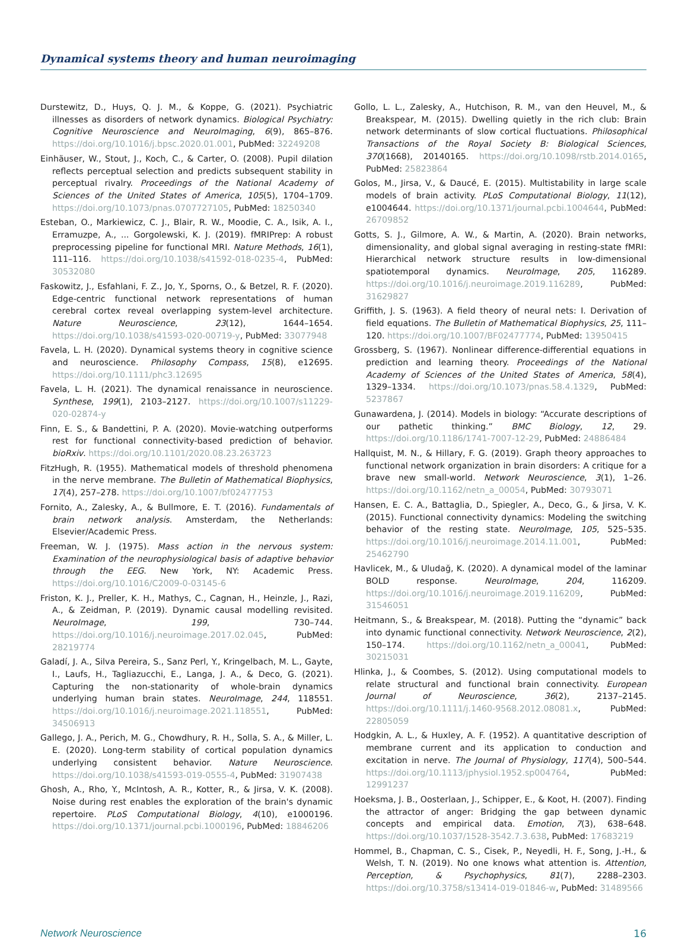Dynamical systems theory and human neuroimaging
Durstewitz, D., Huys, Q. J. M., & Koppe, G. (2021). Psychiatric illnesses as disorders of network dynamics. Biological Psychiatry: Cognitive Neuroscience and NeuroImaging, 6(9), 865–876. https://doi.org/10.1016/j.bpsc.2020.01.001, PubMed: 32249208
Einhäuser, W., Stout, J., Koch, C., & Carter, O. (2008). Pupil dilation reflects perceptual selection and predicts subsequent stability in perceptual rivalry. Proceedings of the National Academy of Sciences of the United States of America, 105(5), 1704–1709. https://doi.org/10.1073/pnas.0707727105, PubMed: 18250340
Esteban, O., Markiewicz, C. J., Blair, R. W., Moodie, C. A., Isik, A. I., Erramuzpe, A., ... Gorgolewski, K. J. (2019). fMRIPrep: A robust preprocessing pipeline for functional MRI. Nature Methods, 16(1), 111–116. https://doi.org/10.1038/s41592-018-0235-4, PubMed: 30532080
Faskowitz, J., Esfahlani, F. Z., Jo, Y., Sporns, O., & Betzel, R. F. (2020). Edge-centric functional network representations of human cerebral cortex reveal overlapping system-level architecture. Nature Neuroscience, 23(12), 1644–1654. https://doi.org/10.1038/s41593-020-00719-y, PubMed: 33077948
Favela, L. H. (2020). Dynamical systems theory in cognitive science and neuroscience. Philosophy Compass, 15(8), e12695. https://doi.org/10.1111/phc3.12695
Favela, L. H. (2021). The dynamical renaissance in neuroscience. Synthese, 199(1), 2103–2127. https://doi.org/10.1007/s11229-020-02874-y
Finn, E. S., & Bandettini, P. A. (2020). Movie-watching outperforms rest for functional connectivity-based prediction of behavior. bioRxiv. https://doi.org/10.1101/2020.08.23.263723
FitzHugh, R. (1955). Mathematical models of threshold phenomena in the nerve membrane. The Bulletin of Mathematical Biophysics, 17(4), 257–278. https://doi.org/10.1007/bf02477753
Fornito, A., Zalesky, A., & Bullmore, E. T. (2016). Fundamentals of brain network analysis. Amsterdam, the Netherlands: Elsevier/Academic Press.
Freeman, W. J. (1975). Mass action in the nervous system: Examination of the neurophysiological basis of adaptive behavior through the EEG. New York, NY: Academic Press. https://doi.org/10.1016/C2009-0-03145-6
Friston, K. J., Preller, K. H., Mathys, C., Cagnan, H., Heinzle, J., Razi, A., & Zeidman, P. (2019). Dynamic causal modelling revisited. NeuroImage, 199, 730–744. https://doi.org/10.1016/j.neuroimage.2017.02.045, PubMed: 28219774
Galadí, J. A., Silva Pereira, S., Sanz Perl, Y., Kringelbach, M. L., Gayte, I., Laufs, H., Tagliazucchi, E., Langa, J. A., & Deco, G. (2021). Capturing the non-stationarity of whole-brain dynamics underlying human brain states. NeuroImage, 244, 118551. https://doi.org/10.1016/j.neuroimage.2021.118551, PubMed: 34506913
Gallego, J. A., Perich, M. G., Chowdhury, R. H., Solla, S. A., & Miller, L. E. (2020). Long-term stability of cortical population dynamics underlying consistent behavior. Nature Neuroscience. https://doi.org/10.1038/s41593-019-0555-4, PubMed: 31907438
Ghosh, A., Rho, Y., McIntosh, A. R., Kotter, R., & Jirsa, V. K. (2008). Noise during rest enables the exploration of the brain's dynamic repertoire. PLoS Computational Biology, 4(10), e1000196. https://doi.org/10.1371/journal.pcbi.1000196, PubMed: 18846206
Gollo, L. L., Zalesky, A., Hutchison, R. M., van den Heuvel, M., & Breakspear, M. (2015). Dwelling quietly in the rich club: Brain network determinants of slow cortical fluctuations. Philosophical Transactions of the Royal Society B: Biological Sciences, 370(1668), 20140165. https://doi.org/10.1098/rstb.2014.0165, PubMed: 25823864
Golos, M., Jirsa, V., & Daucé, E. (2015). Multistability in large scale models of brain activity. PLoS Computational Biology, 11(12), e1004644. https://doi.org/10.1371/journal.pcbi.1004644, PubMed: 26709852
Gotts, S. J., Gilmore, A. W., & Martin, A. (2020). Brain networks, dimensionality, and global signal averaging in resting-state fMRI: Hierarchical network structure results in low-dimensional spatiotemporal dynamics. NeuroImage, 205, 116289. https://doi.org/10.1016/j.neuroimage.2019.116289, PubMed: 31629827
Griffith, J. S. (1963). A field theory of neural nets: I. Derivation of field equations. The Bulletin of Mathematical Biophysics, 25, 111–120. https://doi.org/10.1007/BF02477774, PubMed: 13950415
Grossberg, S. (1967). Nonlinear difference-differential equations in prediction and learning theory. Proceedings of the National Academy of Sciences of the United States of America, 58(4), 1329–1334. https://doi.org/10.1073/pnas.58.4.1329, PubMed: 5237867
Gunawardena, J. (2014). Models in biology: “Accurate descriptions of our pathetic thinking.” BMC Biology, 12, 29. https://doi.org/10.1186/1741-7007-12-29, PubMed: 24886484
Hallquist, M. N., & Hillary, F. G. (2019). Graph theory approaches to functional network organization in brain disorders: A critique for a brave new small-world. Network Neuroscience, 3(1), 1–26. https://doi.org/10.1162/netn_a_00054, PubMed: 30793071
Hansen, E. C. A., Battaglia, D., Spiegler, A., Deco, G., & Jirsa, V. K. (2015). Functional connectivity dynamics: Modeling the switching behavior of the resting state. NeuroImage, 105, 525–535. https://doi.org/10.1016/j.neuroimage.2014.11.001, PubMed: 25462790
Havlicek, M., & Uludağ, K. (2020). A dynamical model of the laminar BOLD response. NeuroImage, 204, 116209. https://doi.org/10.1016/j.neuroimage.2019.116209, PubMed: 31546051
Heitmann, S., & Breakspear, M. (2018). Putting the “dynamic” back into dynamic functional connectivity. Network Neuroscience, 2(2), 150–174. https://doi.org/10.1162/netn_a_00041, PubMed: 30215031
Hlinka, J., & Coombes, S. (2012). Using computational models to relate structural and functional brain connectivity. European Journal of Neuroscience, 36(2), 2137–2145. https://doi.org/10.1111/j.1460-9568.2012.08081.x, PubMed: 22805059
Hodgkin, A. L., & Huxley, A. F. (1952). A quantitative description of membrane current and its application to conduction and excitation in nerve. The Journal of Physiology, 117(4), 500–544. https://doi.org/10.1113/jphysiol.1952.sp004764, PubMed: 12991237
Hoeksma, J. B., Oosterlaan, J., Schipper, E., & Koot, H. (2007). Finding the attractor of anger: Bridging the gap between dynamic concepts and empirical data. Emotion, 7(3), 638–648. https://doi.org/10.1037/1528-3542.7.3.638, PubMed: 17683219
Hommel, B., Chapman, C. S., Cisek, P., Neyedli, H. F., Song, J.-H., & Welsh, T. N. (2019). No one knows what attention is. Attention, Perception, & Psychophysics, 81(7), 2288–2303. https://doi.org/10.3758/s13414-019-01846-w, PubMed: 31489566
Network Neuroscience 16